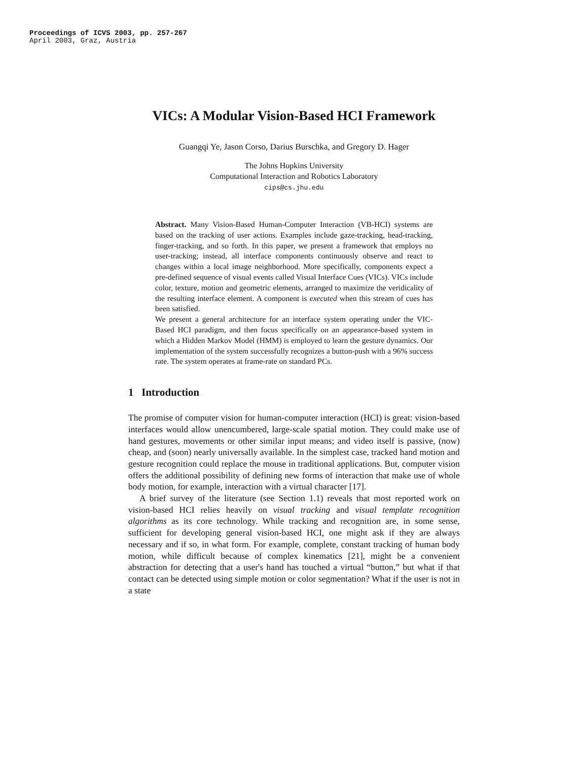Proceedings of ICVS 2003, pp. 257-267
April 2003, Graz, Austria
VICs: A Modular Vision-Based HCI Framework
Guangqi Ye, Jason Corso, Darius Burschka, and Gregory D. Hager
The Johns Hopkins University
Computational Interaction and Robotics Laboratory
cips@cs.jhu.edu
Abstract. Many Vision-Based Human-Computer Interaction (VB-HCI) systems are based on the tracking of user actions. Examples include gaze-tracking, head-tracking, finger-tracking, and so forth. In this paper, we present a framework that employs no user-tracking; instead, all interface components continuously observe and react to changes within a local image neighborhood. More specifically, components expect a pre-defined sequence of visual events called Visual Interface Cues (VICs). VICs include color, texture, motion and geometric elements, arranged to maximize the veridicality of the resulting interface element. A component is executed when this stream of cues has been satisfied.
We present a general architecture for an interface system operating under the VIC-Based HCI paradigm, and then focus specifically on an appearance-based system in which a Hidden Markov Model (HMM) is employed to learn the gesture dynamics. Our implementation of the system successfully recognizes a button-push with a 96% success rate. The system operates at frame-rate on standard PCs.
1 Introduction
The promise of computer vision for human-computer interaction (HCI) is great: vision-based interfaces would allow unencumbered, large-scale spatial motion. They could make use of hand gestures, movements or other similar input means; and video itself is passive, (now) cheap, and (soon) nearly universally available. In the simplest case, tracked hand motion and gesture recognition could replace the mouse in traditional applications. But, computer vision offers the additional possibility of defining new forms of interaction that make use of whole body motion, for example, interaction with a virtual character [17].
A brief survey of the literature (see Section 1.1) reveals that most reported work on vision-based HCI relies heavily on visual tracking and visual template recognition algorithms as its core technology. While tracking and recognition are, in some sense, sufficient for developing general vision-based HCI, one might ask if they are always necessary and if so, in what form. For example, complete, constant tracking of human body motion, while difficult because of complex kinematics [21], might be a convenient abstraction for detecting that a user's hand has touched a virtual “button,” but what if that contact can be detected using simple motion or color segmentation? What if the user is not in a state